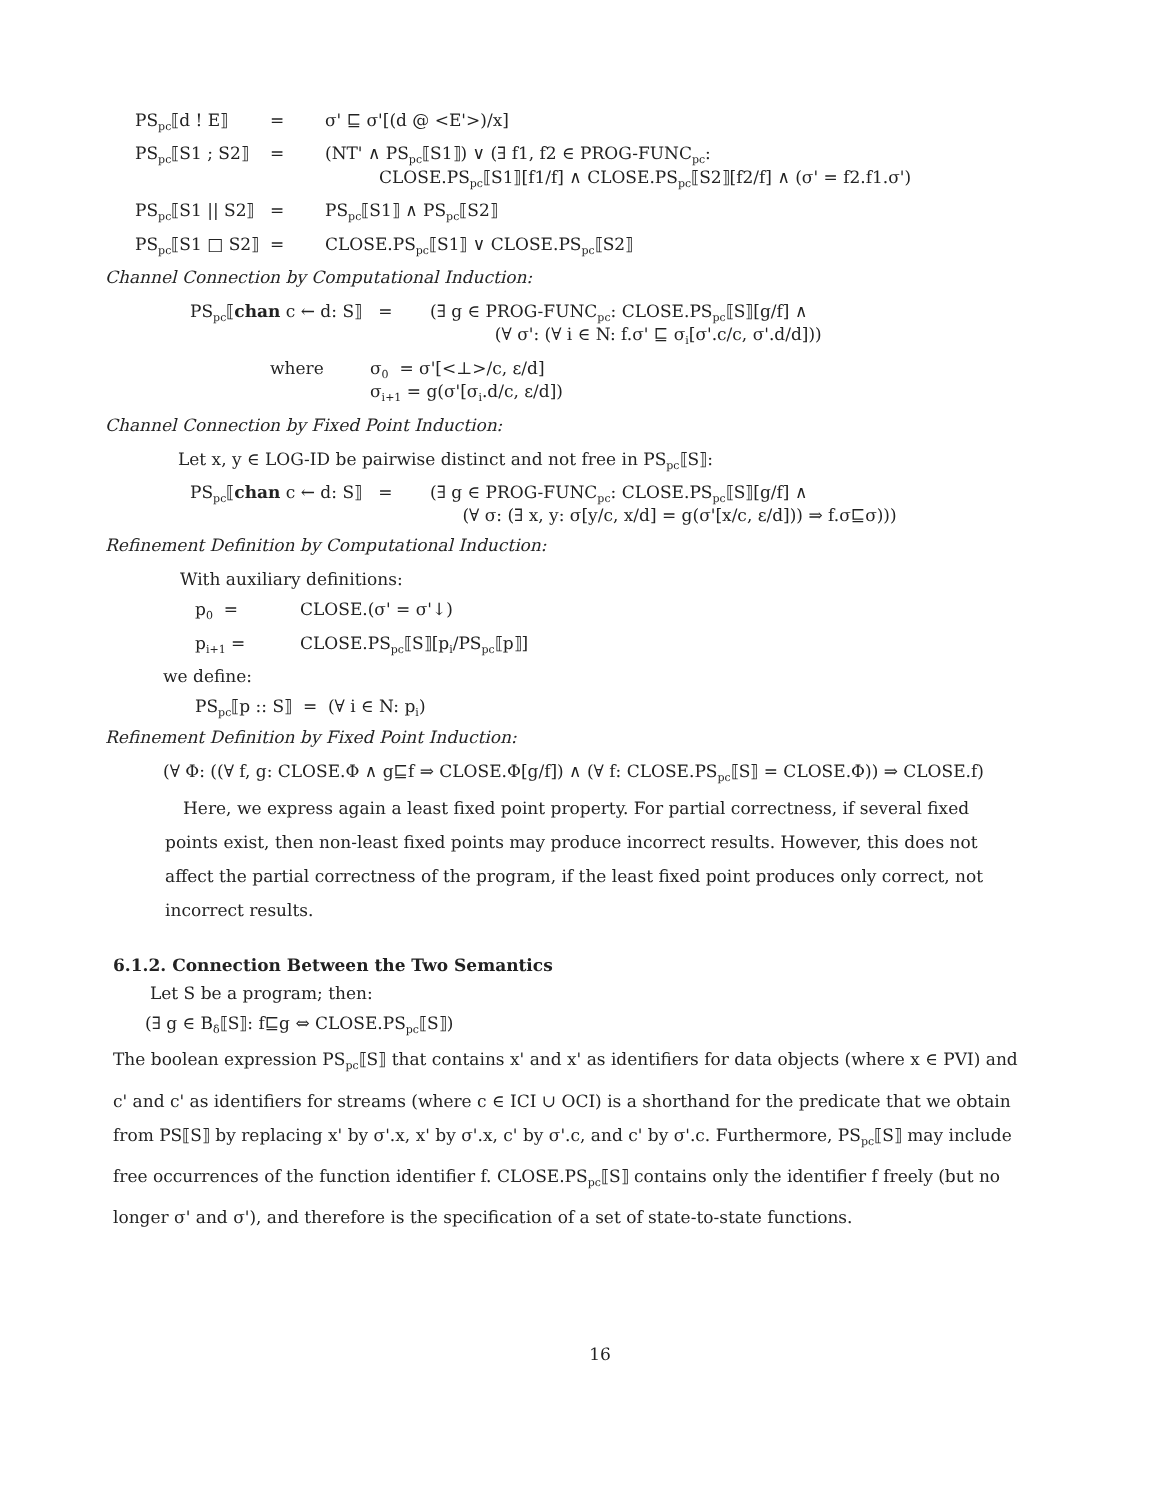PS<sub>pc</sub>⟦d ! E⟧ = σ' ⊑ σ'[(d @ <E'>)/x]
PS<sub>pc</sub>⟦S1 ; S2⟧ = (NT' ∧ PS<sub>pc</sub>⟦S1⟧) ∨ (∃ f1, f2 ∈ PROG-FUNC<sub>pc</sub>:
CLOSE.PS<sub>pc</sub>⟦S1⟧[f1/f] ∧ CLOSE.PS<sub>pc</sub>⟦S2⟧[f2/f] ∧ (σ' = f2.f1.σ')
PS<sub>pc</sub>⟦S1 || S2⟧ = PS<sub>pc</sub>⟦S1⟧ ∧ PS<sub>pc</sub>⟦S2⟧
PS<sub>pc</sub>⟦S1 □ S2⟧ = CLOSE.PS<sub>pc</sub>⟦S1⟧ ∨ CLOSE.PS<sub>pc</sub>⟦S2⟧
Channel Connection by Computational Induction:
PS<sub>pc</sub>⟦chan c ← d: S⟧ = (∃ g ∈ PROG-FUNC<sub>pc</sub>: CLOSE.PS<sub>pc</sub>⟦S⟧[g/f] ∧
(∀ σ': (∀ i ∈ N: f.σ' ⊑ σ<sub>i</sub>[σ'.c/c, σ'.d/d]))
where σ<sub>0</sub> = σ'[<⊥>/c, ε/d]
σ<sub>i+1</sub> = g(σ'[σ<sub>i</sub>.d/c, ε/d])
Channel Connection by Fixed Point Induction:
Let x, y ∈ LOG-ID be pairwise distinct and not free in PS<sub>pc</sub>⟦S⟧:
PS<sub>pc</sub>⟦chan c ← d: S⟧ = (∃ g ∈ PROG-FUNC<sub>pc</sub>: CLOSE.PS<sub>pc</sub>⟦S⟧[g/f] ∧
(∀ σ: (∃ x, y: σ[y/c, x/d] = g(σ'[x/c, ε/d])) ⇒ f.σ⊑σ)))
Refinement Definition by Computational Induction:
With auxiliary definitions:
p<sub>0</sub> = CLOSE.(σ' = σ'↓)
p<sub>i+1</sub> = CLOSE.PS<sub>pc</sub>⟦S⟧[p<sub>i</sub>/PS<sub>pc</sub>⟦p⟧]
we define:
PS<sub>pc</sub>⟦p :: S⟧ = (∀ i ∈ N: p<sub>i</sub>)
Refinement Definition by Fixed Point Induction:
(∀ Φ: ((∀ f, g: CLOSE.Φ ∧ g⊑f ⇒ CLOSE.Φ[g/f]) ∧ (∀ f: CLOSE.PS<sub>pc</sub>⟦S⟧ = CLOSE.Φ)) ⇒ CLOSE.f)
Here, we express again a least fixed point property. For partial correctness, if several fixed points exist, then non-least fixed points may produce incorrect results. However, this does not affect the partial correctness of the program, if the least fixed point produces only correct, not incorrect results.
6.1.2. Connection Between the Two Semantics
Let S be a program; then:
(∃ g ∈ B<sub>δ</sub>⟦S⟧: f⊑g ⇔ CLOSE.PS<sub>pc</sub>⟦S⟧)
The boolean expression PS<sub>pc</sub>⟦S⟧ that contains x' and x' as identifiers for data objects (where x ∈ PVI) and c' and c' as identifiers for streams (where c ∈ ICI ∪ OCI) is a shorthand for the predicate that we obtain from PS⟦S⟧ by replacing x' by σ'.x, x' by σ'.x, c' by σ'.c, and c' by σ'.c. Furthermore, PS<sub>pc</sub>⟦S⟧ may include free occurrences of the function identifier f. CLOSE.PS<sub>pc</sub>⟦S⟧ contains only the identifier f freely (but no longer σ' and σ'), and therefore is the specification of a set of state-to-state functions.
16